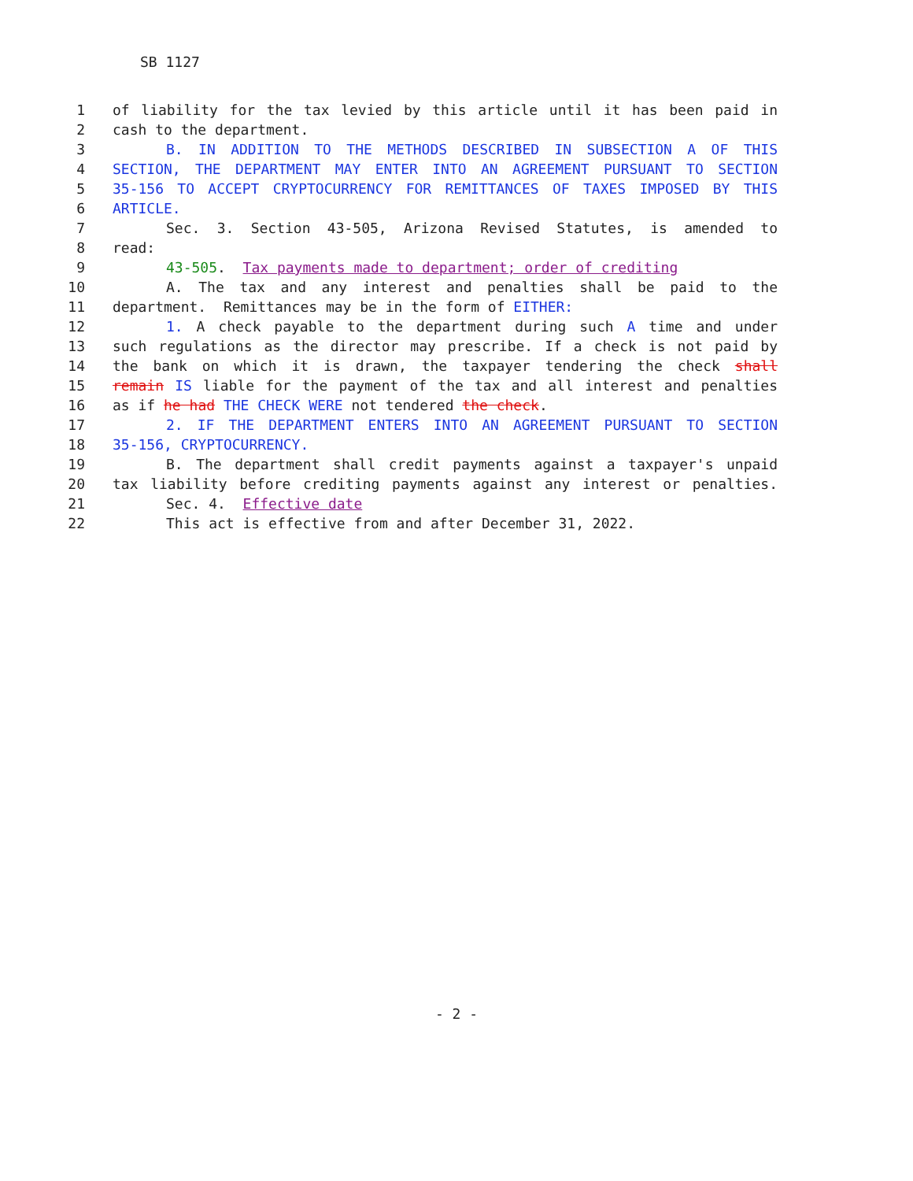SB 1127
1 of liability for the tax levied by this article until it has been paid in
2 cash to the department.
3 B. IN ADDITION TO THE METHODS DESCRIBED IN SUBSECTION A OF THIS
4 SECTION, THE DEPARTMENT MAY ENTER INTO AN AGREEMENT PURSUANT TO SECTION
5 35-156 TO ACCEPT CRYPTOCURRENCY FOR REMITTANCES OF TAXES IMPOSED BY THIS
6 ARTICLE.
7 Sec. 3. Section 43-505, Arizona Revised Statutes, is amended to
8 read:
9 43-505. Tax payments made to department; order of crediting
10 A. The tax and any interest and penalties shall be paid to the
11 department. Remittances may be in the form of EITHER:
12 1. A check payable to the department during such A time and under
13 such regulations as the director may prescribe. If a check is not paid by
14 the bank on which it is drawn, the taxpayer tendering the check shall
15 remain IS liable for the payment of the tax and all interest and penalties
16 as if he had THE CHECK WERE not tendered the check.
17 2. IF THE DEPARTMENT ENTERS INTO AN AGREEMENT PURSUANT TO SECTION
18 35-156, CRYPTOCURRENCY.
19 B. The department shall credit payments against a taxpayer's unpaid
20 tax liability before crediting payments against any interest or penalties.
21 Sec. 4. Effective date
22 This act is effective from and after December 31, 2022.
- 2 -